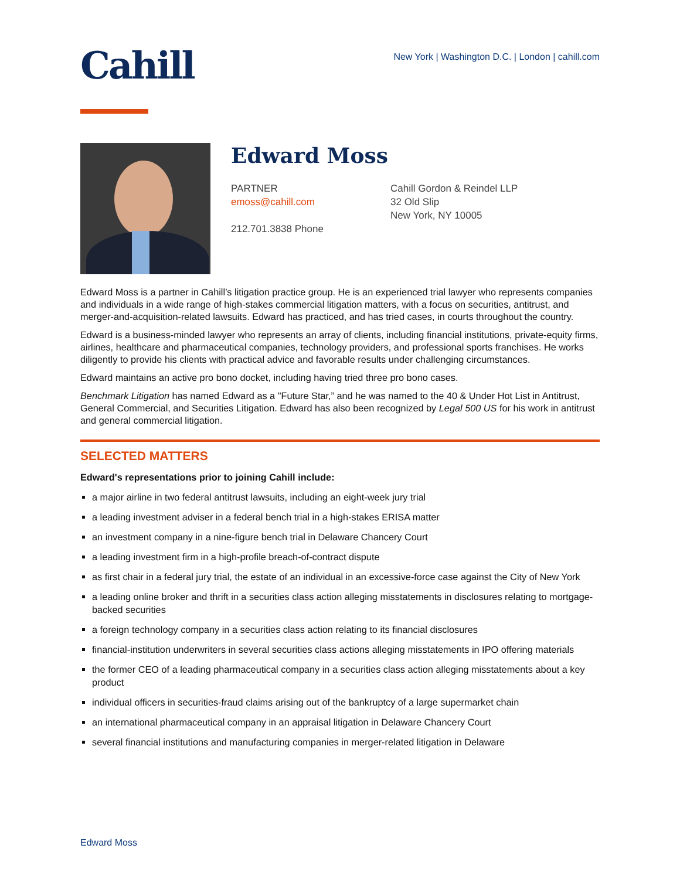Cahill
New York | Washington D.C. | London | cahill.com
Edward Moss
PARTNER
emoss@cahill.com
212.701.3838 Phone
Cahill Gordon & Reindel LLP
32 Old Slip
New York, NY 10005
Edward Moss is a partner in Cahill’s litigation practice group. He is an experienced trial lawyer who represents companies and individuals in a wide range of high-stakes commercial litigation matters, with a focus on securities, antitrust, and merger-and-acquisition-related lawsuits. Edward has practiced, and has tried cases, in courts throughout the country.
Edward is a business-minded lawyer who represents an array of clients, including financial institutions, private-equity firms, airlines, healthcare and pharmaceutical companies, technology providers, and professional sports franchises. He works diligently to provide his clients with practical advice and favorable results under challenging circumstances.
Edward maintains an active pro bono docket, including having tried three pro bono cases.
Benchmark Litigation has named Edward as a "Future Star,” and he was named to the 40 & Under Hot List in Antitrust, General Commercial, and Securities Litigation. Edward has also been recognized by Legal 500 US for his work in antitrust and general commercial litigation.
SELECTED MATTERS
Edward's representations prior to joining Cahill include:
a major airline in two federal antitrust lawsuits, including an eight-week jury trial
a leading investment adviser in a federal bench trial in a high-stakes ERISA matter
an investment company in a nine-figure bench trial in Delaware Chancery Court
a leading investment firm in a high-profile breach-of-contract dispute
as first chair in a federal jury trial, the estate of an individual in an excessive-force case against the City of New York
a leading online broker and thrift in a securities class action alleging misstatements in disclosures relating to mortgage-backed securities
a foreign technology company in a securities class action relating to its financial disclosures
financial-institution underwriters in several securities class actions alleging misstatements in IPO offering materials
the former CEO of a leading pharmaceutical company in a securities class action alleging misstatements about a key product
individual officers in securities-fraud claims arising out of the bankruptcy of a large supermarket chain
an international pharmaceutical company in an appraisal litigation in Delaware Chancery Court
several financial institutions and manufacturing companies in merger-related litigation in Delaware
Edward Moss